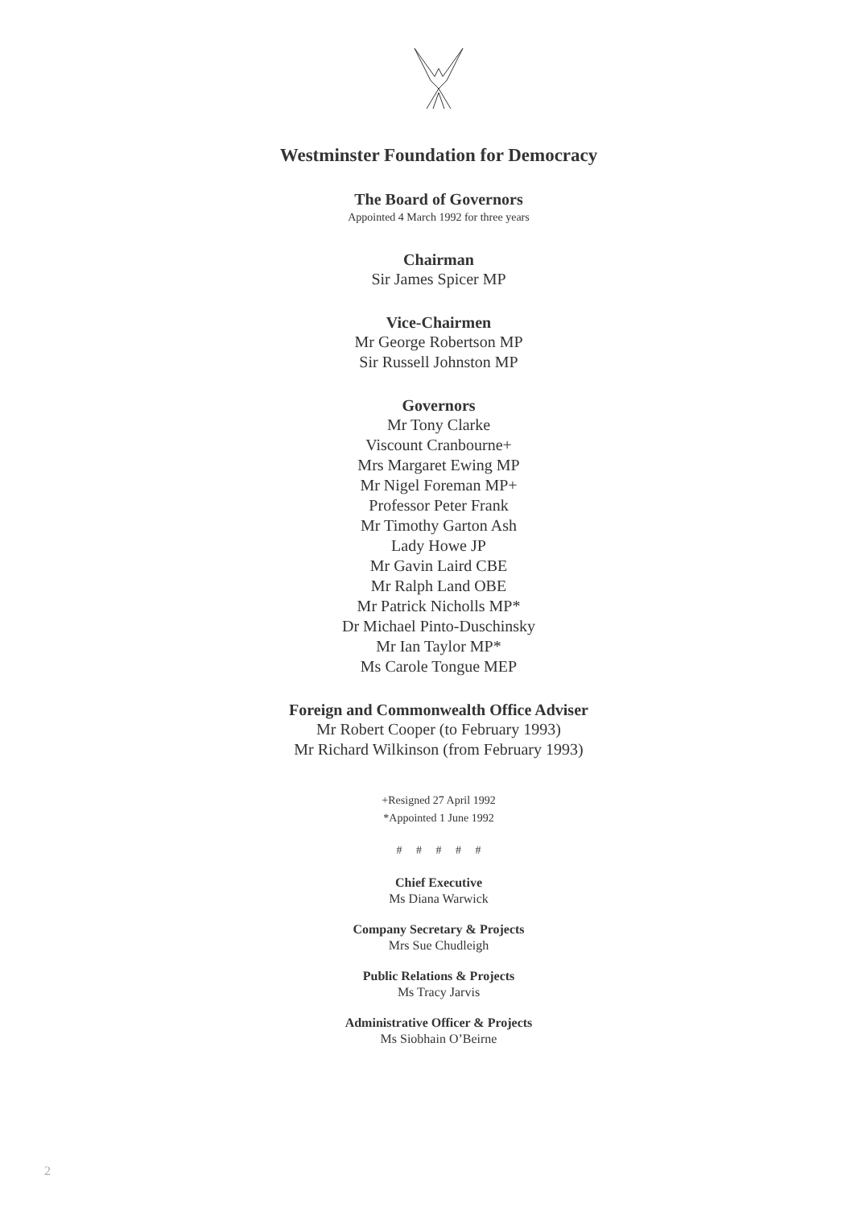Westminster Foundation for Democracy
The Board of Governors
Appointed 4 March 1992 for three years
Chairman
Sir James Spicer MP
Vice-Chairmen
Mr George Robertson MP
Sir Russell Johnston MP
Governors
Mr Tony Clarke
Viscount Cranbourne+
Mrs Margaret Ewing MP
Mr Nigel Foreman MP+
Professor Peter Frank
Mr Timothy Garton Ash
Lady Howe JP
Mr Gavin Laird CBE
Mr Ralph Land OBE
Mr Patrick Nicholls MP*
Dr Michael Pinto-Duschinsky
Mr Ian Taylor MP*
Ms Carole Tongue MEP
Foreign and Commonwealth Office Adviser
Mr Robert Cooper (to February 1993)
Mr Richard Wilkinson (from February 1993)
+Resigned 27 April 1992
*Appointed 1 June 1992
# # # # #
Chief Executive
Ms Diana Warwick
Company Secretary & Projects
Mrs Sue Chudleigh
Public Relations & Projects
Ms Tracy Jarvis
Administrative Officer & Projects
Ms Siobhain O’Beirne
2